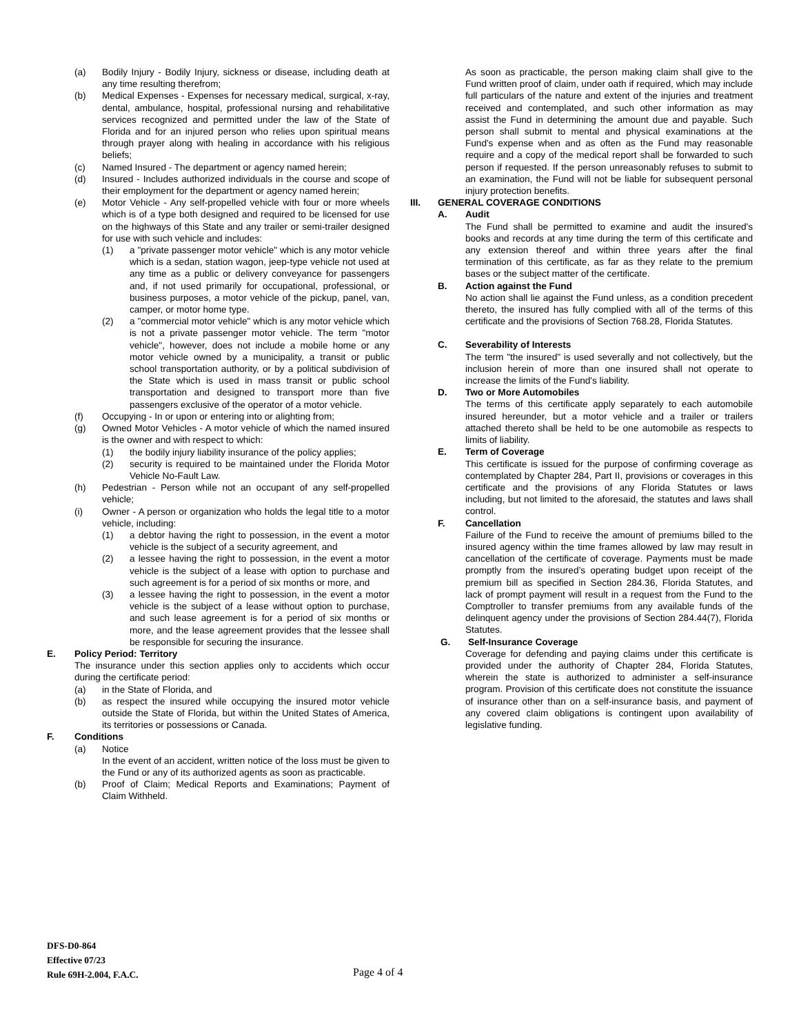(a) Bodily Injury - Bodily Injury, sickness or disease, including death at any time resulting therefrom;
(b) Medical Expenses - Expenses for necessary medical, surgical, x-ray, dental, ambulance, hospital, professional nursing and rehabilitative services recognized and permitted under the law of the State of Florida and for an injured person who relies upon spiritual means through prayer along with healing in accordance with his religious beliefs;
(c) Named Insured - The department or agency named herein;
(d) Insured - Includes authorized individuals in the course and scope of their employment for the department or agency named herein;
(e) Motor Vehicle - Any self-propelled vehicle with four or more wheels which is of a type both designed and required to be licensed for use on the highways of this State and any trailer or semi-trailer designed for use with such vehicle and includes:
(1) a "private passenger motor vehicle" which is any motor vehicle which is a sedan, station wagon, jeep-type vehicle not used at any time as a public or delivery conveyance for passengers and, if not used primarily for occupational, professional, or business purposes, a motor vehicle of the pickup, panel, van, camper, or motor home type.
(2) a "commercial motor vehicle" which is any motor vehicle which is not a private passenger motor vehicle. The term "motor vehicle", however, does not include a mobile home or any motor vehicle owned by a municipality, a transit or public school transportation authority, or by a political subdivision of the State which is used in mass transit or public school transportation and designed to transport more than five passengers exclusive of the operator of a motor vehicle.
(f) Occupying - In or upon or entering into or alighting from;
(g) Owned Motor Vehicles - A motor vehicle of which the named insured is the owner and with respect to which:
(1) the bodily injury liability insurance of the policy applies;
(2) security is required to be maintained under the Florida Motor Vehicle No-Fault Law.
(h) Pedestrian - Person while not an occupant of any self-propelled vehicle;
(i) Owner - A person or organization who holds the legal title to a motor vehicle, including:
(1) a debtor having the right to possession, in the event a motor vehicle is the subject of a security agreement, and
(2) a lessee having the right to possession, in the event a motor vehicle is the subject of a lease with option to purchase and such agreement is for a period of six months or more, and
(3) a lessee having the right to possession, in the event a motor vehicle is the subject of a lease without option to purchase, and such lease agreement is for a period of six months or more, and the lease agreement provides that the lessee shall be responsible for securing the insurance.
E. Policy Period: Territory
The insurance under this section applies only to accidents which occur during the certificate period:
(a) in the State of Florida, and
(b) as respect the insured while occupying the insured motor vehicle outside the State of Florida, but within the United States of America, its territories or possessions or Canada.
F. Conditions
(a) Notice
In the event of an accident, written notice of the loss must be given to the Fund or any of its authorized agents as soon as practicable.
(b) Proof of Claim; Medical Reports and Examinations; Payment of Claim Withheld.
As soon as practicable, the person making claim shall give to the Fund written proof of claim, under oath if required, which may include full particulars of the nature and extent of the injuries and treatment received and contemplated, and such other information as may assist the Fund in determining the amount due and payable. Such person shall submit to mental and physical examinations at the Fund's expense when and as often as the Fund may reasonable require and a copy of the medical report shall be forwarded to such person if requested. If the person unreasonably refuses to submit to an examination, the Fund will not be liable for subsequent personal injury protection benefits.
III. GENERAL COVERAGE CONDITIONS
A. Audit
The Fund shall be permitted to examine and audit the insured's books and records at any time during the term of this certificate and any extension thereof and within three years after the final termination of this certificate, as far as they relate to the premium bases or the subject matter of the certificate.
B. Action against the Fund
No action shall lie against the Fund unless, as a condition precedent thereto, the insured has fully complied with all of the terms of this certificate and the provisions of Section 768.28, Florida Statutes.
C. Severability of Interests
The term "the insured" is used severally and not collectively, but the inclusion herein of more than one insured shall not operate to increase the limits of the Fund's liability.
D. Two or More Automobiles
The terms of this certificate apply separately to each automobile insured hereunder, but a motor vehicle and a trailer or trailers attached thereto shall be held to be one automobile as respects to limits of liability.
E. Term of Coverage
This certificate is issued for the purpose of confirming coverage as contemplated by Chapter 284, Part II, provisions or coverages in this certificate and the provisions of any Florida Statutes or laws including, but not limited to the aforesaid, the statutes and laws shall control.
F. Cancellation
Failure of the Fund to receive the amount of premiums billed to the insured agency within the time frames allowed by law may result in cancellation of the certificate of coverage. Payments must be made promptly from the insured’s operating budget upon receipt of the premium bill as specified in Section 284.36, Florida Statutes, and lack of prompt payment will result in a request from the Fund to the Comptroller to transfer premiums from any available funds of the delinquent agency under the provisions of Section 284.44(7), Florida Statutes.
G. Self-Insurance Coverage
Coverage for defending and paying claims under this certificate is provided under the authority of Chapter 284, Florida Statutes, wherein the state is authorized to administer a self-insurance program. Provision of this certificate does not constitute the issuance of insurance other than on a self-insurance basis, and payment of any covered claim obligations is contingent upon availability of legislative funding.
DFS-D0-864
Effective 07/23
Rule 69H-2.004, F.A.C.
Page 4 of 4